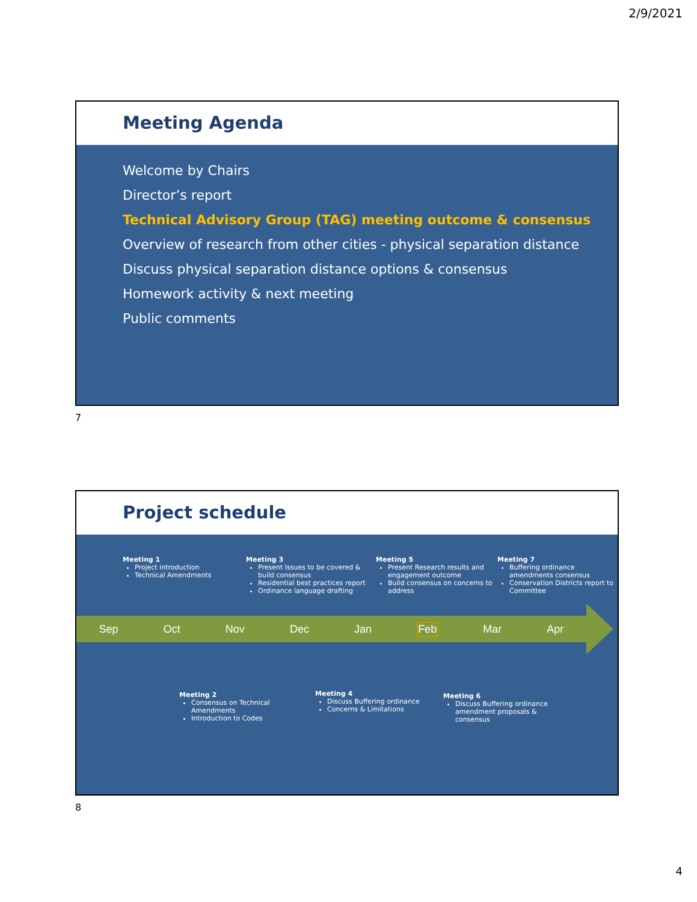2/9/2021
Meeting Agenda
Welcome by Chairs
Director’s report
Technical Advisory Group (TAG) meeting outcome & consensus
Overview of research from other cities - physical separation distance
Discuss physical separation distance options & consensus
Homework activity & next meeting
Public comments
7
Project schedule
Meeting 1
Project introduction
Technical Amendments
Meeting 3
Present Issues to be covered & build consensus
Residential best practices report
Ordinance language drafting
Meeting 5
Present Research results and engagement outcome
Build consensus on concerns to address
Meeting 7
Buffering ordinance amendments consensus
Conservation Districts report to Committee
Sep Oct Nov Dec Jan Feb Mar Apr
Meeting 2
Consensus on Technical Amendments
Introduction to Codes
Meeting 4
Discuss Buffering ordinance
Concerns & Limitations
Meeting 6
Discuss Buffering ordinance amendment proposals & consensus
8
4